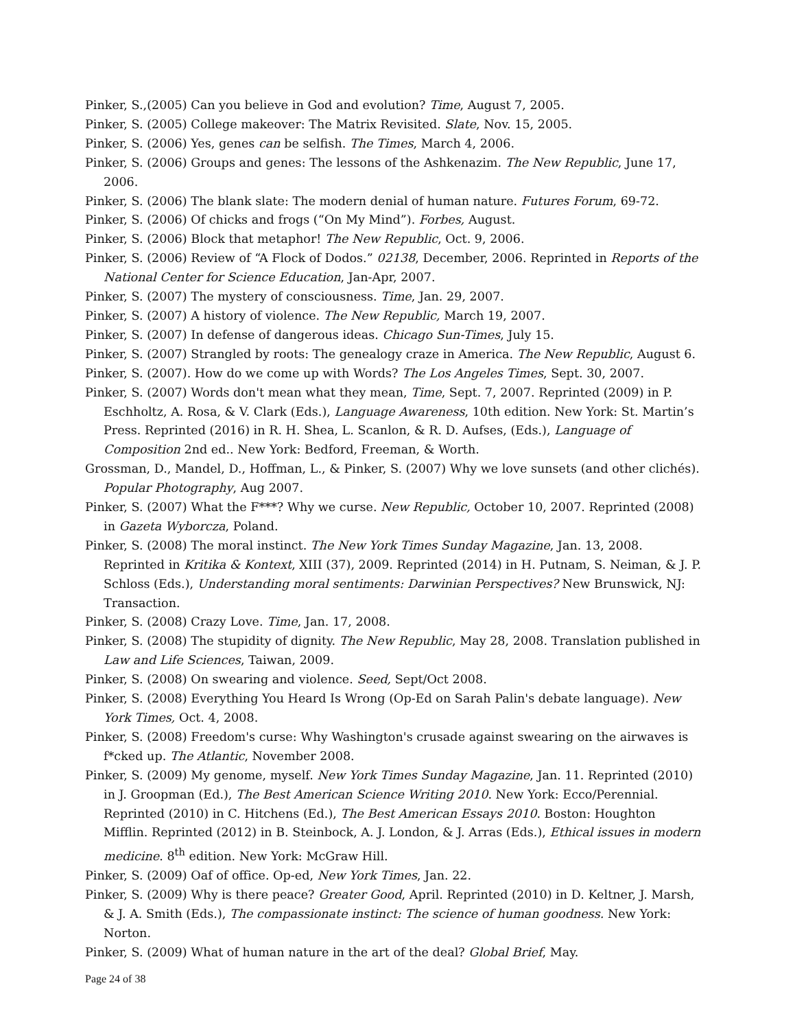Pinker, S.,(2005) Can you believe in God and evolution? Time, August 7, 2005.
Pinker, S. (2005) College makeover: The Matrix Revisited. Slate, Nov. 15, 2005.
Pinker, S. (2006) Yes, genes can be selfish. The Times, March 4, 2006.
Pinker, S. (2006) Groups and genes: The lessons of the Ashkenazim. The New Republic, June 17, 2006.
Pinker, S. (2006) The blank slate: The modern denial of human nature. Futures Forum, 69-72.
Pinker, S. (2006) Of chicks and frogs (“On My Mind”). Forbes, August.
Pinker, S. (2006) Block that metaphor! The New Republic, Oct. 9, 2006.
Pinker, S. (2006) Review of “A Flock of Dodos.” 02138, December, 2006. Reprinted in Reports of the National Center for Science Education, Jan-Apr, 2007.
Pinker, S. (2007) The mystery of consciousness. Time, Jan. 29, 2007.
Pinker, S. (2007) A history of violence. The New Republic, March 19, 2007.
Pinker, S. (2007) In defense of dangerous ideas. Chicago Sun-Times, July 15.
Pinker, S. (2007) Strangled by roots: The genealogy craze in America. The New Republic, August 6.
Pinker, S. (2007). How do we come up with Words? The Los Angeles Times, Sept. 30, 2007.
Pinker, S. (2007) Words don't mean what they mean, Time, Sept. 7, 2007. Reprinted (2009) in P. Eschholtz, A. Rosa, & V. Clark (Eds.), Language Awareness, 10th edition. New York: St. Martin’s Press. Reprinted (2016) in R. H. Shea, L. Scanlon, & R. D. Aufses, (Eds.), Language of Composition 2nd ed.. New York: Bedford, Freeman, & Worth.
Grossman, D., Mandel, D., Hoffman, L., & Pinker, S. (2007) Why we love sunsets (and other clichés). Popular Photography, Aug 2007.
Pinker, S. (2007) What the F***? Why we curse. New Republic, October 10, 2007. Reprinted (2008) in Gazeta Wyborcza, Poland.
Pinker, S. (2008) The moral instinct. The New York Times Sunday Magazine, Jan. 13, 2008. Reprinted in Kritika & Kontext, XIII (37), 2009. Reprinted (2014) in H. Putnam, S. Neiman, & J. P. Schloss (Eds.), Understanding moral sentiments: Darwinian Perspectives? New Brunswick, NJ: Transaction.
Pinker, S. (2008) Crazy Love. Time, Jan. 17, 2008.
Pinker, S. (2008) The stupidity of dignity. The New Republic, May 28, 2008. Translation published in Law and Life Sciences, Taiwan, 2009.
Pinker, S. (2008) On swearing and violence. Seed, Sept/Oct 2008.
Pinker, S. (2008) Everything You Heard Is Wrong (Op-Ed on Sarah Palin's debate language). New York Times, Oct. 4, 2008.
Pinker, S. (2008) Freedom's curse: Why Washington's crusade against swearing on the airwaves is f*cked up. The Atlantic, November 2008.
Pinker, S. (2009) My genome, myself. New York Times Sunday Magazine, Jan. 11. Reprinted (2010) in J. Groopman (Ed.), The Best American Science Writing 2010. New York: Ecco/Perennial. Reprinted (2010) in C. Hitchens (Ed.), The Best American Essays 2010. Boston: Houghton Mifflin. Reprinted (2012) in B. Steinbock, A. J. London, & J. Arras (Eds.), Ethical issues in modern medicine. 8<sup>th</sup> edition. New York: McGraw Hill.
Pinker, S. (2009) Oaf of office. Op-ed, New York Times, Jan. 22.
Pinker, S. (2009) Why is there peace? Greater Good, April. Reprinted (2010) in D. Keltner, J. Marsh, & J. A. Smith (Eds.), The compassionate instinct: The science of human goodness. New York: Norton.
Pinker, S. (2009) What of human nature in the art of the deal? Global Brief, May.
Page 24 of 38